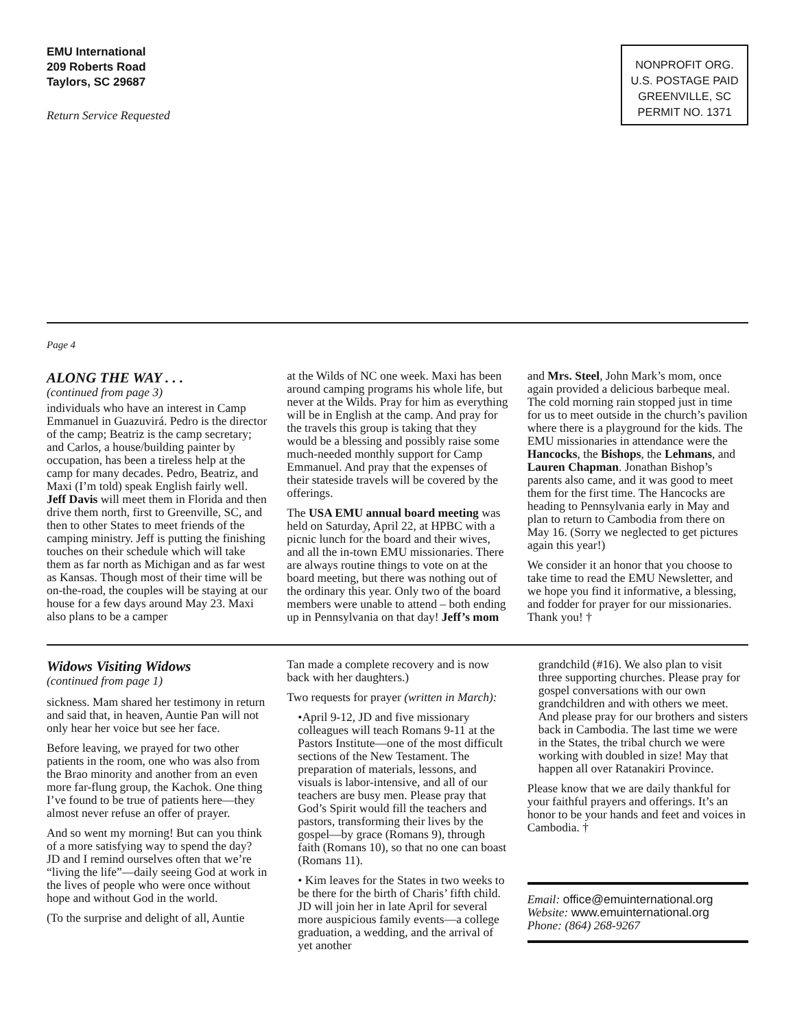EMU International
209 Roberts Road
Taylors, SC 29687
Return Service Requested
NONPROFIT ORG.
U.S. POSTAGE PAID
GREENVILLE, SC
PERMIT NO. 1371
Page 4
ALONG THE WAY . . .
(continued from page 3)
individuals who have an interest in Camp Emmanuel in Guazuvirá. Pedro is the director of the camp; Beatriz is the camp secretary; and Carlos, a house/building painter by occupation, has been a tireless help at the camp for many decades. Pedro, Beatriz, and Maxi (I’m told) speak English fairly well. Jeff Davis will meet them in Florida and then drive them north, first to Greenville, SC, and then to other States to meet friends of the camping ministry. Jeff is putting the finishing touches on their schedule which will take them as far north as Michigan and as far west as Kansas. Though most of their time will be on-the-road, the couples will be staying at our house for a few days around May 23. Maxi also plans to be a camper
at the Wilds of NC one week. Maxi has been around camping programs his whole life, but never at the Wilds. Pray for him as everything will be in English at the camp. And pray for the travels this group is taking that they would be a blessing and possibly raise some much-needed monthly support for Camp Emmanuel. And pray that the expenses of their stateside travels will be covered by the offerings.
The USA EMU annual board meeting was held on Saturday, April 22, at HPBC with a picnic lunch for the board and their wives, and all the in-town EMU missionaries. There are always routine things to vote on at the board meeting, but there was nothing out of the ordinary this year. Only two of the board members were unable to attend – both ending up in Pennsylvania on that day! Jeff’s mom
and Mrs. Steel, John Mark’s mom, once again provided a delicious barbeque meal. The cold morning rain stopped just in time for us to meet outside in the church’s pavilion where there is a playground for the kids. The EMU missionaries in attendance were the Hancocks, the Bishops, the Lehmans, and Lauren Chapman. Jonathan Bishop’s parents also came, and it was good to meet them for the first time. The Hancocks are heading to Pennsylvania early in May and plan to return to Cambodia from there on May 16. (Sorry we neglected to get pictures again this year!)
We consider it an honor that you choose to take time to read the EMU Newsletter, and we hope you find it informative, a blessing, and fodder for prayer for our missionaries. Thank you! †
Widows Visiting Widows
(continued from page 1)
sickness. Mam shared her testimony in return and said that, in heaven, Auntie Pan will not only hear her voice but see her face.
Before leaving, we prayed for two other patients in the room, one who was also from the Brao minority and another from an even more far-flung group, the Kachok. One thing I’ve found to be true of patients here—they almost never refuse an offer of prayer.
And so went my morning! But can you think of a more satisfying way to spend the day? JD and I remind ourselves often that we’re “living the life”—daily seeing God at work in the lives of people who were once without hope and without God in the world.
(To the surprise and delight of all, Auntie
Tan made a complete recovery and is now back with her daughters.)
Two requests for prayer (written in March):
•April 9-12, JD and five missionary colleagues will teach Romans 9-11 at the Pastors Institute—one of the most difficult sections of the New Testament. The preparation of materials, lessons, and visuals is labor-intensive, and all of our teachers are busy men. Please pray that God’s Spirit would fill the teachers and pastors, transforming their lives by the gospel—by grace (Romans 9), through faith (Romans 10), so that no one can boast (Romans 11).
• Kim leaves for the States in two weeks to be there for the birth of Charis’ fifth child. JD will join her in late April for several more auspicious family events—a college graduation, a wedding, and the arrival of yet another
grandchild (#16). We also plan to visit three supporting churches. Please pray for gospel conversations with our own grandchildren and with others we meet. And please pray for our brothers and sisters back in Cambodia. The last time we were in the States, the tribal church we were working with doubled in size! May that happen all over Ratanakiri Province.
Please know that we are daily thankful for your faithful prayers and offerings. It’s an honor to be your hands and feet and voices in Cambodia. †
Email: office@emuinternational.org
Website: www.emuinternational.org
Phone: (864) 268-9267